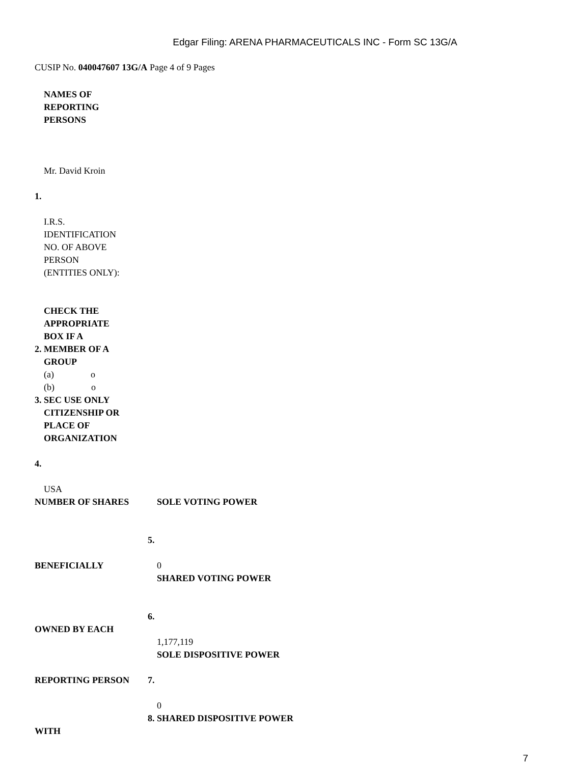Edgar Filing: ARENA PHARMACEUTICALS INC - Form SC 13G/A
CUSIP No. 040047607 13G/A Page 4 of 9 Pages
| | NAMES OF REPORTING PERSONS Mr. David Kroin |
| 1. | |
| | I.R.S. IDENTIFICATION NO. OF ABOVE PERSON (ENTITIES ONLY): |
| 2. | CHECK THE APPROPRIATE BOX IF A MEMBER OF A GROUP (a) o (b) o |
| 3. | SEC USE ONLY |
| 4. | CITIZENSHIP OR PLACE OF ORGANIZATION USA |
| NUMBER OF SHARES | | SOLE VOTING POWER |
| BENEFICIALLY | 5. | 0 SHARED VOTING POWER |
| OWNED BY EACH | 6. | 1,177,119 SOLE DISPOSITIVE POWER |
| REPORTING PERSON | 7. | 0 |
| WITH | 8. | SHARED DISPOSITIVE POWER |
7